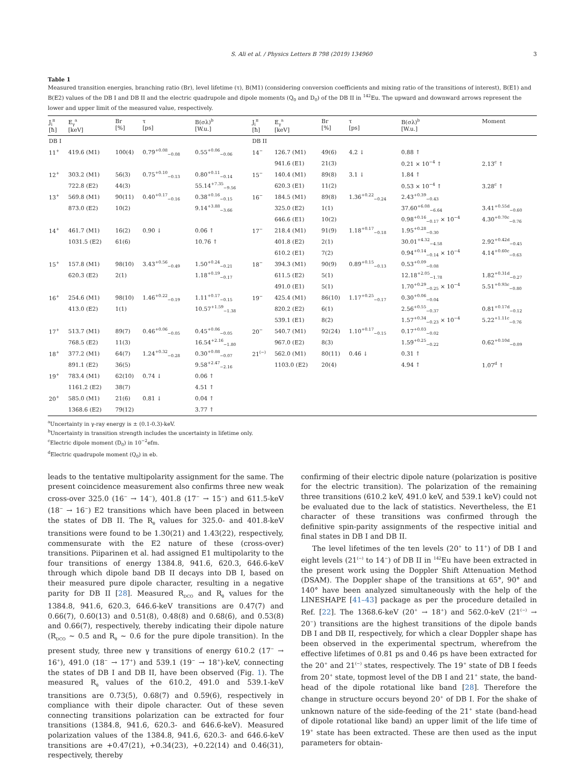S. Ali et al. / Physics Letters B 798 (2019) 134960 3
Table 1
Measured transition energies, branching ratio (Br), level lifetime (τ), B(M1) (considering conversion coefficients and mixing ratio of the transitions of interest), B(E1) and B(E2) values of the DB I and DB II and the electric quadrupole and dipole moments (Q<sub>0</sub> and D<sub>0</sub>) of the DB II in <sup>142</sup>Eu. The upward and downward arrows represent the lower and upper limit of the measured value, respectively.
| J<sub>i</sub><sup>π</sup> [ħ] | E<sub>γ</sub><sup>a</sup> [keV] | Br [%] | τ [ps] | B(σλ)<sup>b</sup> [W.u.] | J<sub>i</sub><sup>π</sup> [ħ] | E<sub>γ</sub><sup>a</sup> [keV] | Br [%] | τ [ps] | B(σλ)<sup>b</sup> [W.u.] | Moment |
| --- | --- | --- | --- | --- | --- | --- | --- | --- | --- | --- |
| DB I | | | | | DB II | | | | | |
| 11<sup>+</sup> | 419.6 (M1) | 100(4) | 0.79<sup>+0.08</sup><sub>−0.08</sub> | 0.55<sup>+0.06</sup><sub>−0.06</sub> | 14<sup>−</sup> | 126.7 (M1) | 49(6) | 4.2 ↓ | 0.88 ↑ | |
| | | | | | | 941.6 (E1) | 21(3) | | 0.21 × 10<sup>−4</sup> ↑ | 2.13<sup>c</sup> ↑ |
| 12<sup>+</sup> | 303.2 (M1) | 56(3) | 0.75<sup>+0.10</sup><sub>−0.13</sub> | 0.80<sup>+0.11</sup><sub>−0.14</sub> | 15<sup>−</sup> | 140.4 (M1) | 89(8) | 3.1 ↓ | 1.84 ↑ | |
| | 722.8 (E2) | 44(3) | | 55.14<sup>+7.35</sup><sub>−9.56</sub> | | 620.3 (E1) | 11(2) | | 0.53 × 10<sup>−4</sup> ↑ | 3.28<sup>c</sup> ↑ |
| 13<sup>+</sup> | 569.8 (M1) | 90(11) | 0.40<sup>+0.17</sup><sub>−0.16</sub> | 0.38<sup>+0.16</sup><sub>−0.15</sub> | 16<sup>−</sup> | 184.5 (M1) | 89(8) | 1.36<sup>+0.22</sup><sub>−0.24</sub> | 2.43<sup>+0.39</sup><sub>−0.43</sub> | |
| | 873.0 (E2) | 10(2) | | 9.14<sup>+3.88</sup><sub>−3.66</sub> | | 325.0 (E2) | 1(1) | | 37.60<sup>+6.08</sup><sub>−6.64</sub> | 3.41<sup>+0.55d</sup><sub>−0.60</sub> |
| | | | | | | 646.6 (E1) | 10(2) | | 0.98<sup>+0.16</sup><sub>−0.17</sub> × 10<sup>−4</sup> | 4.30<sup>+0.70c</sup><sub>−0.76</sub> |
| 14<sup>+</sup> | 461.7 (M1) | 16(2) | 0.90 ↓ | 0.06 ↑ | 17<sup>−</sup> | 218.4 (M1) | 91(9) | 1.18<sup>+0.17</sup><sub>−0.18</sub> | 1.95<sup>+0.28</sup><sub>−0.30</sub> | |
| | 1031.5 (E2) | 61(6) | | 10.76 ↑ | | 401.8 (E2) | 2(1) | | 30.01<sup>+4.32</sup><sub>−4.58</sub> | 2.92<sup>+0.42d</sup><sub>−0.45</sub> |
| | | | | | | 610.2 (E1) | 7(2) | | 0.94<sup>+0.14</sup><sub>−0.14</sub> × 10<sup>−4</sup> | 4.14<sup>+0.60c</sup><sub>−0.63</sub> |
| 15<sup>+</sup> | 157.8 (M1) | 98(10) | 3.43<sup>+0.56</sup><sub>−0.49</sub> | 1.50<sup>+0.24</sup><sub>−0.21</sub> | 18<sup>−</sup> | 394.3 (M1) | 90(9) | 0.89<sup>+0.15</sup><sub>−0.13</sub> | 0.53<sup>+0.09</sup><sub>−0.08</sub> | |
| | 620.3 (E2) | 2(1) | | 1.18<sup>+0.19</sup><sub>−0.17</sub> | | 611.5 (E2) | 5(1) | | 12.18<sup>+2.05</sup><sub>−1.78</sub> | 1.82<sup>+0.31d</sup><sub>−0.27</sub> |
| | | | | | | 491.0 (E1) | 5(1) | | 1.70<sup>+0.29</sup><sub>−0.25</sub> × 10<sup>−4</sup> | 5.51<sup>+0.93c</sup><sub>−0.80</sub> |
| 16<sup>+</sup> | 254.6 (M1) | 98(10) | 1.46<sup>+0.22</sup><sub>−0.19</sub> | 1.11<sup>+0.17</sup><sub>−0.15</sub> | 19<sup>−</sup> | 425.4 (M1) | 86(10) | 1.17<sup>+0.25</sup><sub>−0.17</sub> | 0.30<sup>+0.06</sup><sub>−0.04</sub> | |
| | 413.0 (E2) | 1(1) | | 10.57<sup>+1.59</sup><sub>−1.38</sub> | | 820.2 (E2) | 6(1) | | 2.56<sup>+0.55</sup><sub>−0.37</sub> | 0.81<sup>+0.17d</sup><sub>−0.12</sub> |
| | | | | | | 539.1 (E1) | 8(2) | | 1.57<sup>+0.34</sup><sub>−0.23</sub> × 10<sup>−4</sup> | 5.22<sup>+1.11c</sup><sub>−0.76</sub> |
| 17<sup>+</sup> | 513.7 (M1) | 89(7) | 0.46<sup>+0.06</sup><sub>−0.05</sub> | 0.45<sup>+0.06</sup><sub>−0.05</sub> | 20<sup>−</sup> | 540.7 (M1) | 92(24) | 1.10<sup>+0.17</sup><sub>−0.15</sub> | 0.17<sup>+0.03</sup><sub>−0.02</sub> | |
| | 768.5 (E2) | 11(3) | | 16.54<sup>+2.16</sup><sub>−1.80</sub> | | 967.0 (E2) | 8(3) | | 1.59<sup>+0.25</sup><sub>−0.22</sub> | 0.62<sup>+0.10d</sup><sub>−0.09</sub> |
| 18<sup>+</sup> | 377.2 (M1) | 64(7) | 1.24<sup>+0.32</sup><sub>−0.28</sub> | 0.30<sup>+0.08</sup><sub>−0.07</sub> | 21<sup>(−)</sup> | 562.0 (M1) | 80(11) | 0.46 ↓ | 0.31 ↑ | |
| | 891.1 (E2) | 36(5) | | 9.58<sup>+2.47</sup><sub>−2.16</sub> | | 1103.0 (E2) | 20(4) | | 4.94 ↑ | 1.07<sup>d</sup> ↑ |
| 19<sup>+</sup> | 783.4 (M1) | 62(10) | 0.74 ↓ | 0.06 ↑ | | | | | | |
| | 1161.2 (E2) | 38(7) | | 4.51 ↑ | | | | | | |
| 20<sup>+</sup> | 585.0 (M1) | 21(6) | 0.81 ↓ | 0.04 ↑ | | | | | | |
| | 1368.6 (E2) | 79(12) | | 3.77 ↑ | | | | | | |
<sup>a</sup> Uncertainty in γ-ray energy is ± (0.1-0.3)-keV.
<sup>b</sup> Uncertainty in transition strength includes the uncertainty in lifetime only.
<sup>c</sup> Electric dipole moment (D<sub>0</sub>) in 10<sup>−2</sup>efm.
<sup>d</sup> Electric quadrupole moment (Q<sub>0</sub>) in eb.
leads to the tentative multipolarity assignment for the same. The present coincidence measurement also confirms three new weak cross-over 325.0 (16<sup>−</sup> → 14<sup>−</sup>), 401.8 (17<sup>−</sup> → 15<sup>−</sup>) and 611.5-keV (18<sup>−</sup> → 16<sup>−</sup>) E2 transitions which have been placed in between the states of DB II. The R<sub>θ</sub> values for 325.0- and 401.8-keV transitions were found to be 1.30(21) and 1.43(22), respectively, commensurate with the E2 nature of these (cross-over) transitions. Piiparinen et al. had assigned E1 multipolarity to the four transitions of energy 1384.8, 941.6, 620.3, 646.6-keV through which dipole band DB II decays into DB I, based on their measured pure dipole character, resulting in a negative parity for DB II [28]. Measured R<sub>DCO</sub> and R<sub>θ</sub> values for the 1384.8, 941.6, 620.3, 646.6-keV transitions are 0.47(7) and 0.66(7), 0.60(13) and 0.51(8), 0.48(8) and 0.68(6), and 0.53(8) and 0.66(7), respectively, thereby indicating their dipole nature (R<sub>DCO</sub> ∼ 0.5 and R<sub>θ</sub> ∼ 0.6 for the pure dipole transition). In the present study, three new γ transitions of energy 610.2 (17<sup>−</sup> → 16<sup>+</sup>), 491.0 (18<sup>−</sup> → 17<sup>+</sup>) and 539.1 (19<sup>−</sup> → 18<sup>+</sup>)-keV, connecting the states of DB I and DB II, have been observed (Fig. 1). The measured R<sub>θ</sub> values of the 610.2, 491.0 and 539.1-keV transitions are 0.73(5), 0.68(7) and 0.59(6), respectively in compliance with their dipole character. Out of these seven connecting transitions polarization can be extracted for four transitions (1384.8, 941.6, 620.3- and 646.6-keV). Measured polarization values of the 1384.8, 941.6, 620.3- and 646.6-keV transitions are +0.47(21), +0.34(23), +0.22(14) and 0.46(31), respectively, thereby
confirming of their electric dipole nature (polarization is positive for the electric transition). The polarization of the remaining three transitions (610.2 keV, 491.0 keV, and 539.1 keV) could not be evaluated due to the lack of statistics. Nevertheless, the E1 character of these transitions was confirmed through the definitive spin-parity assignments of the respective initial and final states in DB I and DB II.
The level lifetimes of the ten levels (20<sup>+</sup> to 11<sup>+</sup>) of DB I and eight levels (21<sup>(−)</sup> to 14<sup>−</sup>) of DB II in <sup>142</sup>Eu have been extracted in the present work using the Doppler Shift Attenuation Method (DSAM). The Doppler shape of the transitions at 65°, 90° and 140° have been analyzed simultaneously with the help of the LINESHAPE [41–43] package as per the procedure detailed in Ref. [22]. The 1368.6-keV (20<sup>+</sup> → 18<sup>+</sup>) and 562.0-keV (21<sup>(−)</sup> → 20<sup>−</sup>) transitions are the highest transitions of the dipole bands DB I and DB II, respectively, for which a clear Doppler shape has been observed in the experimental spectrum, wherefrom the effective lifetimes of 0.81 ps and 0.46 ps have been extracted for the 20<sup>+</sup> and 21<sup>(−)</sup> states, respectively. The 19<sup>+</sup> state of DB I feeds from 20<sup>+</sup> state, topmost level of the DB I and 21<sup>+</sup> state, the band-head of the dipole rotational like band [28]. Therefore the change in structure occurs beyond 20<sup>+</sup> of DB I. For the shake of unknown nature of the side-feeding of the 21<sup>+</sup> state (band-head of dipole rotational like band) an upper limit of the life time of 19<sup>+</sup> state has been extracted. These are then used as the input parameters for obtain-